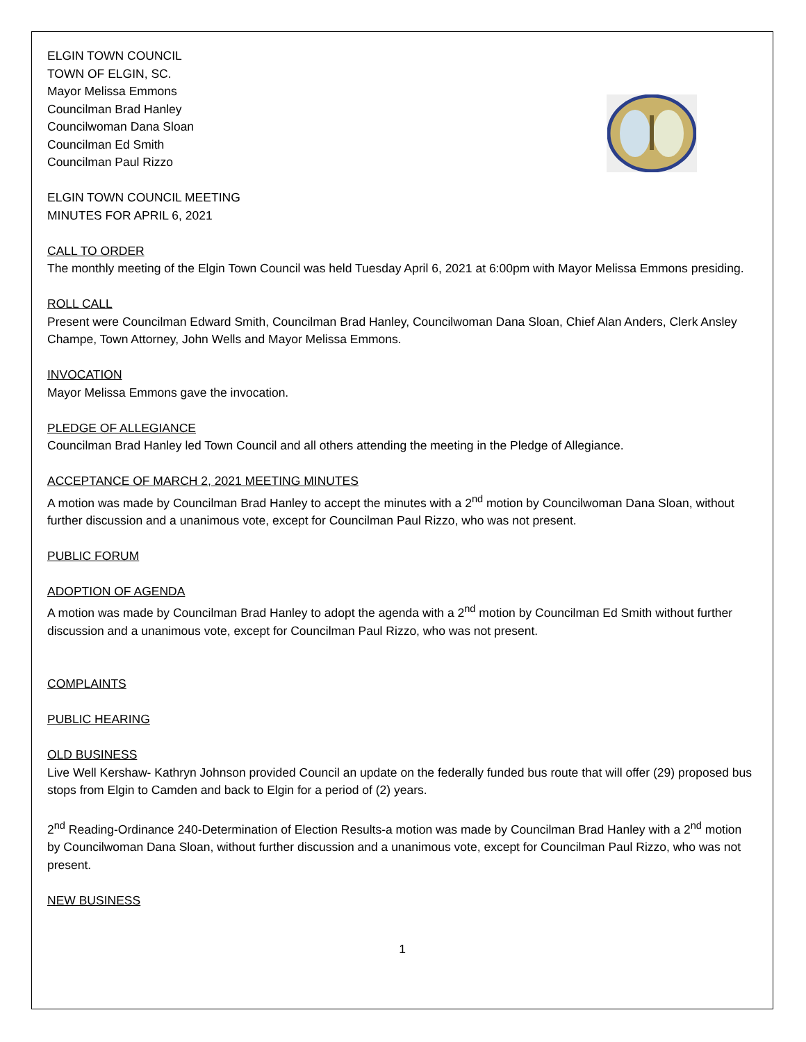ELGIN TOWN COUNCIL
TOWN OF ELGIN, SC.
Mayor Melissa Emmons
Councilman Brad Hanley
Councilwoman Dana Sloan
Councilman Ed Smith
Councilman Paul Rizzo
ELGIN TOWN COUNCIL MEETING
MINUTES FOR APRIL 6, 2021
CALL TO ORDER
The monthly meeting of the Elgin Town Council was held Tuesday April 6, 2021 at 6:00pm with Mayor Melissa Emmons presiding.
ROLL CALL
Present were Councilman Edward Smith, Councilman Brad Hanley, Councilwoman Dana Sloan, Chief Alan Anders, Clerk Ansley Champe, Town Attorney, John Wells and Mayor Melissa Emmons.
INVOCATION
Mayor Melissa Emmons gave the invocation.
PLEDGE OF ALLEGIANCE
Councilman Brad Hanley led Town Council and all others attending the meeting in the Pledge of Allegiance.
ACCEPTANCE OF MARCH 2, 2021 MEETING MINUTES
A motion was made by Councilman Brad Hanley to accept the minutes with a 2<sup>nd</sup> motion by Councilwoman Dana Sloan, without further discussion and a unanimous vote, except for Councilman Paul Rizzo, who was not present.
PUBLIC FORUM
ADOPTION OF AGENDA
A motion was made by Councilman Brad Hanley to adopt the agenda with a 2<sup>nd</sup> motion by Councilman Ed Smith without further discussion and a unanimous vote, except for Councilman Paul Rizzo, who was not present.
COMPLAINTS
PUBLIC HEARING
OLD BUSINESS
Live Well Kershaw- Kathryn Johnson provided Council an update on the federally funded bus route that will offer (29) proposed bus stops from Elgin to Camden and back to Elgin for a period of (2) years.
2<sup>nd</sup> Reading-Ordinance 240-Determination of Election Results-a motion was made by Councilman Brad Hanley with a 2<sup>nd</sup> motion by Councilwoman Dana Sloan, without further discussion and a unanimous vote, except for Councilman Paul Rizzo, who was not present.
NEW BUSINESS
1